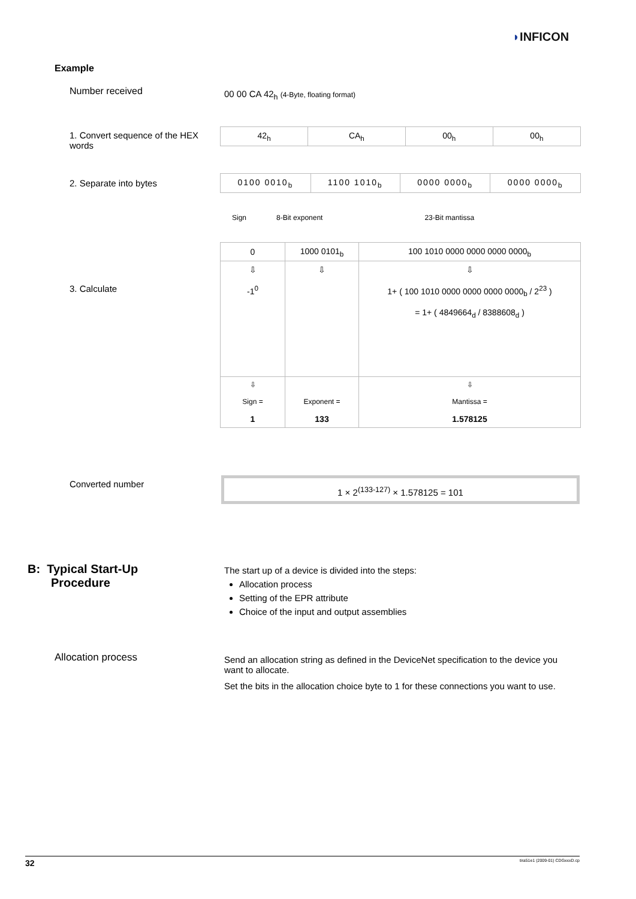◗INFICON
Example
Number received
00 00 CA 42<sub>h</sub> (4-Byte, floating format)
1. Convert sequence of the HEX words
2. Separate into bytes
3. Calculate
| 42<sub>h</sub> | CA<sub>h</sub> | 00<sub>h</sub> | 00<sub>h</sub> |
| 0100 0010<sub>b</sub> | 1100 1010<sub>b</sub> | 0000 0000<sub>b</sub> | 0000 0000<sub>b</sub> |
Sign 8-Bit exponent 23-Bit mantissa
| 0 | 1000 0101<sub>b</sub> | 100 1010 0000 0000 0000 0000<sub>b</sub> |
| ⇩ -1<sup>0</sup> | ⇩ | ⇩ 1+ ( 100 1010 0000 0000 0000 0000<sub>b</sub> / 2<sup>23</sup> ) = 1+ ( 4849664<sub>d</sub> / 8388608<sub>d</sub> ) |
| ⇩ Sign = 1 | Exponent = 133 | ⇩ Mantissa = 1.578125 |
Converted number 1 × 2<sup>(133-127)</sup> × 1.578125 = 101
B: Typical Start-Up
Procedure
The start up of a device is divided into the steps:
Allocation process
Setting of the EPR attribute
Choice of the input and output assemblies
Allocation process
Send an allocation string as defined in the DeviceNet specification to the device you want to allocate.
Set the bits in the allocation choice byte to 1 for these connections you want to use.
32 tira51e1 (2009-01) CDGxxxD.cp